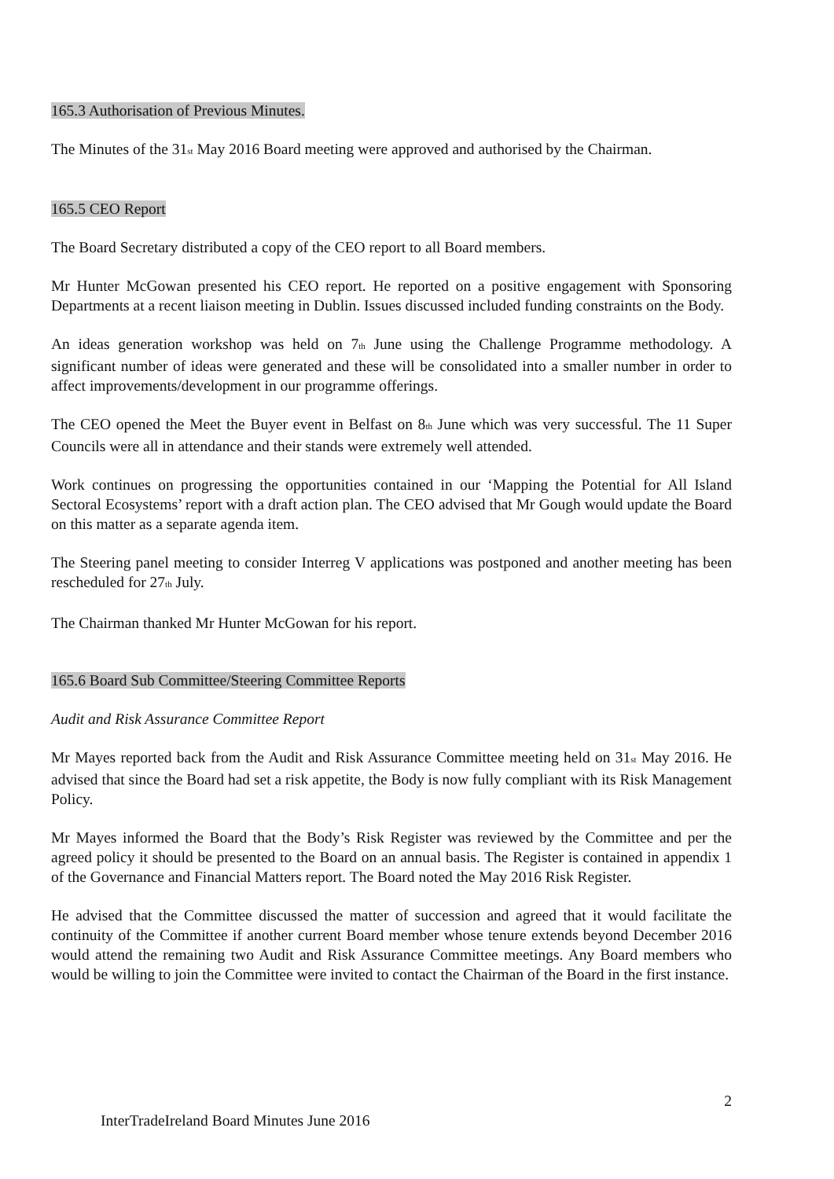165.3 Authorisation of Previous Minutes.
The Minutes of the 31<sub>st</sub> May 2016 Board meeting were approved and authorised by the Chairman.
165.5 CEO Report
The Board Secretary distributed a copy of the CEO report to all Board members.
Mr Hunter McGowan presented his CEO report. He reported on a positive engagement with Sponsoring Departments at a recent liaison meeting in Dublin. Issues discussed included funding constraints on the Body.
An ideas generation workshop was held on 7<sub>th</sub> June using the Challenge Programme methodology. A significant number of ideas were generated and these will be consolidated into a smaller number in order to affect improvements/development in our programme offerings.
The CEO opened the Meet the Buyer event in Belfast on 8<sub>th</sub> June which was very successful. The 11 Super Councils were all in attendance and their stands were extremely well attended.
Work continues on progressing the opportunities contained in our ‘Mapping the Potential for All Island Sectoral Ecosystems’ report with a draft action plan. The CEO advised that Mr Gough would update the Board on this matter as a separate agenda item.
The Steering panel meeting to consider Interreg V applications was postponed and another meeting has been rescheduled for 27<sub>th</sub> July.
The Chairman thanked Mr Hunter McGowan for his report.
165.6 Board Sub Committee/Steering Committee Reports
Audit and Risk Assurance Committee Report
Mr Mayes reported back from the Audit and Risk Assurance Committee meeting held on 31<sub>st</sub> May 2016. He advised that since the Board had set a risk appetite, the Body is now fully compliant with its Risk Management Policy.
Mr Mayes informed the Board that the Body’s Risk Register was reviewed by the Committee and per the agreed policy it should be presented to the Board on an annual basis. The Register is contained in appendix 1 of the Governance and Financial Matters report. The Board noted the May 2016 Risk Register.
He advised that the Committee discussed the matter of succession and agreed that it would facilitate the continuity of the Committee if another current Board member whose tenure extends beyond December 2016 would attend the remaining two Audit and Risk Assurance Committee meetings. Any Board members who would be willing to join the Committee were invited to contact the Chairman of the Board in the first instance.
2
InterTradeIreland Board Minutes June 2016